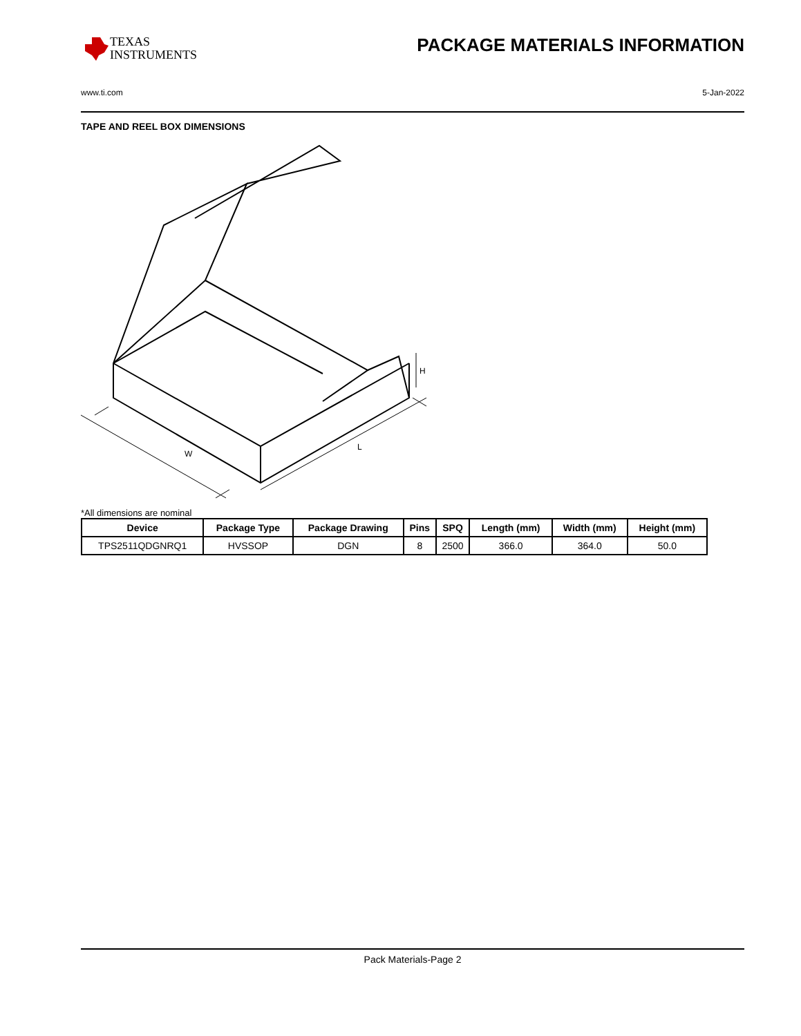TEXAS
INSTRUMENTS
PACKAGE MATERIALS INFORMATION
www.ti.com 5-Jan-2022
TAPE AND REEL BOX DIMENSIONS
W
L
H
*All dimensions are nominal
| Device | Package Type | Package Drawing | Pins | SPQ | Length (mm) | Width (mm) | Height (mm) |
| --- | --- | --- | --- | --- | --- | --- | --- |
| TPS2511QDGNRQ1 | HVSSOP | DGN | 8 | 2500 | 366.0 | 364.0 | 50.0 |
Pack Materials-Page 2